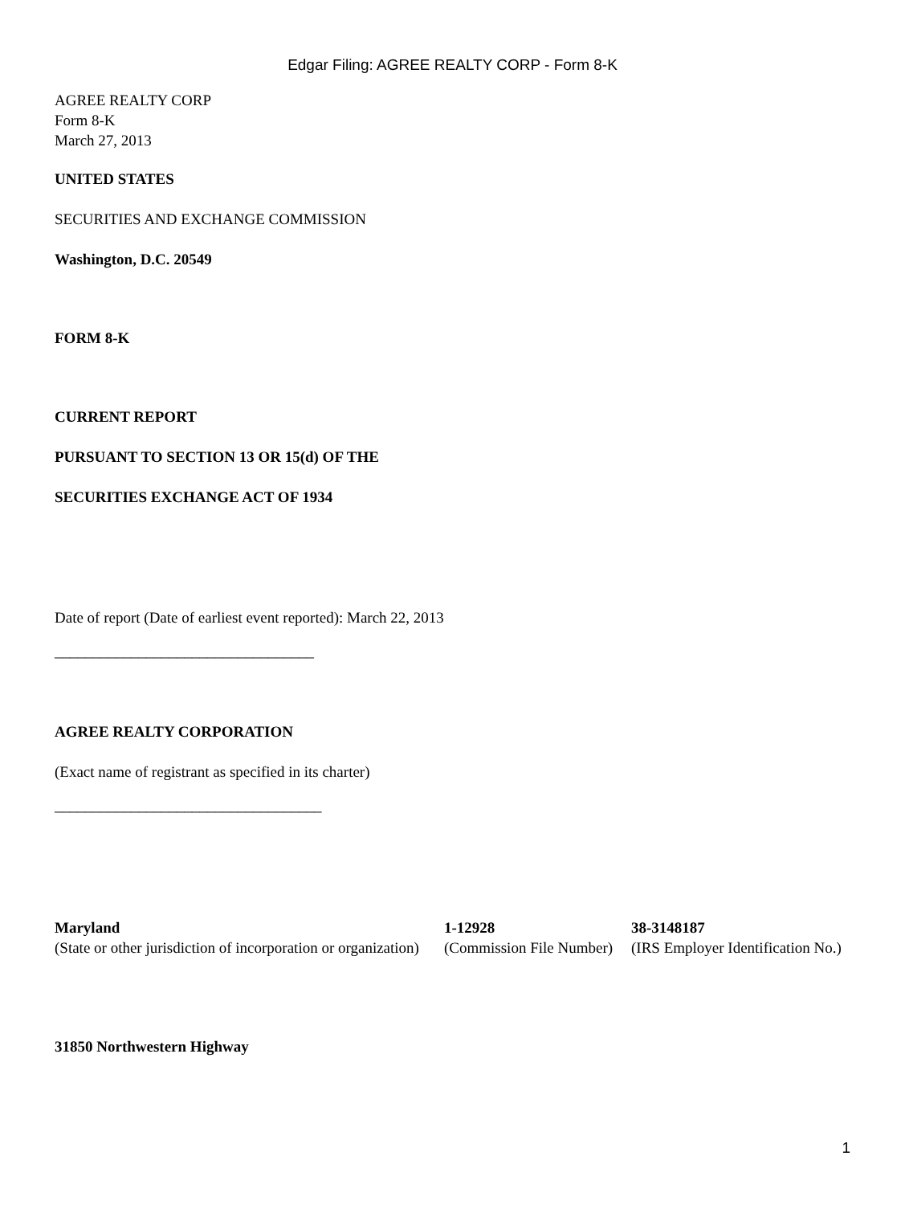Edgar Filing: AGREE REALTY CORP - Form 8-K
AGREE REALTY CORP
Form 8-K
March 27, 2013
UNITED STATES
SECURITIES AND EXCHANGE COMMISSION
Washington, D.C. 20549
FORM 8-K
CURRENT REPORT
PURSUANT TO SECTION 13 OR 15(d) OF THE
SECURITIES EXCHANGE ACT OF 1934
Date of report (Date of earliest event reported): March 22, 2013
__________________________________
AGREE REALTY CORPORATION
(Exact name of registrant as specified in its charter)
___________________________________
| Maryland (State or other jurisdiction of incorporation or organization) | 1-12928 (Commission File Number) | 38-3148187 (IRS Employer Identification No.) |
31850 Northwestern Highway
1